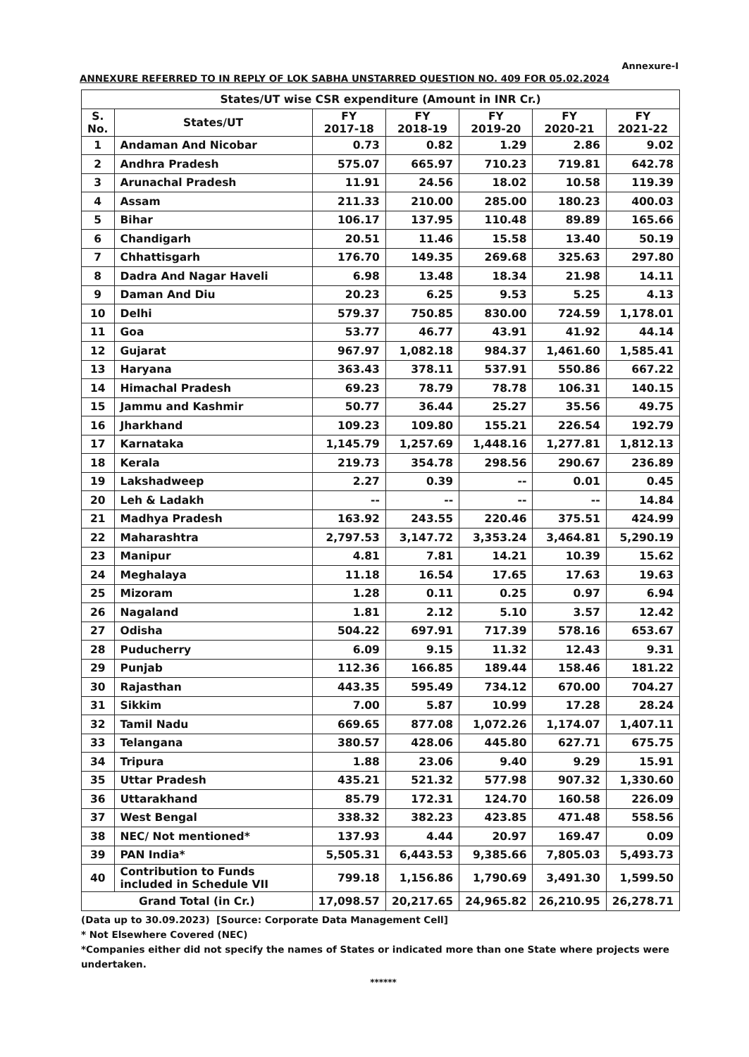Annexure-I
ANNEXURE REFERRED TO IN REPLY OF LOK SABHA UNSTARRED QUESTION NO. 409 FOR 05.02.2024
| States/UT wise CSR expenditure (Amount in INR Cr.) | | | | | | |
| --- | --- | --- | --- | --- | --- | --- |
| S. No. | States/UT | FY 2017-18 | FY 2018-19 | FY 2019-20 | FY 2020-21 | FY 2021-22 |
| 1 | Andaman And Nicobar | 0.73 | 0.82 | 1.29 | 2.86 | 9.02 |
| 2 | Andhra Pradesh | 575.07 | 665.97 | 710.23 | 719.81 | 642.78 |
| 3 | Arunachal Pradesh | 11.91 | 24.56 | 18.02 | 10.58 | 119.39 |
| 4 | Assam | 211.33 | 210.00 | 285.00 | 180.23 | 400.03 |
| 5 | Bihar | 106.17 | 137.95 | 110.48 | 89.89 | 165.66 |
| 6 | Chandigarh | 20.51 | 11.46 | 15.58 | 13.40 | 50.19 |
| 7 | Chhattisgarh | 176.70 | 149.35 | 269.68 | 325.63 | 297.80 |
| 8 | Dadra And Nagar Haveli | 6.98 | 13.48 | 18.34 | 21.98 | 14.11 |
| 9 | Daman And Diu | 20.23 | 6.25 | 9.53 | 5.25 | 4.13 |
| 10 | Delhi | 579.37 | 750.85 | 830.00 | 724.59 | 1,178.01 |
| 11 | Goa | 53.77 | 46.77 | 43.91 | 41.92 | 44.14 |
| 12 | Gujarat | 967.97 | 1,082.18 | 984.37 | 1,461.60 | 1,585.41 |
| 13 | Haryana | 363.43 | 378.11 | 537.91 | 550.86 | 667.22 |
| 14 | Himachal Pradesh | 69.23 | 78.79 | 78.78 | 106.31 | 140.15 |
| 15 | Jammu and Kashmir | 50.77 | 36.44 | 25.27 | 35.56 | 49.75 |
| 16 | Jharkhand | 109.23 | 109.80 | 155.21 | 226.54 | 192.79 |
| 17 | Karnataka | 1,145.79 | 1,257.69 | 1,448.16 | 1,277.81 | 1,812.13 |
| 18 | Kerala | 219.73 | 354.78 | 298.56 | 290.67 | 236.89 |
| 19 | Lakshadweep | 2.27 | 0.39 | -- | 0.01 | 0.45 |
| 20 | Leh & Ladakh | -- | -- | -- | -- | 14.84 |
| 21 | Madhya Pradesh | 163.92 | 243.55 | 220.46 | 375.51 | 424.99 |
| 22 | Maharashtra | 2,797.53 | 3,147.72 | 3,353.24 | 3,464.81 | 5,290.19 |
| 23 | Manipur | 4.81 | 7.81 | 14.21 | 10.39 | 15.62 |
| 24 | Meghalaya | 11.18 | 16.54 | 17.65 | 17.63 | 19.63 |
| 25 | Mizoram | 1.28 | 0.11 | 0.25 | 0.97 | 6.94 |
| 26 | Nagaland | 1.81 | 2.12 | 5.10 | 3.57 | 12.42 |
| 27 | Odisha | 504.22 | 697.91 | 717.39 | 578.16 | 653.67 |
| 28 | Puducherry | 6.09 | 9.15 | 11.32 | 12.43 | 9.31 |
| 29 | Punjab | 112.36 | 166.85 | 189.44 | 158.46 | 181.22 |
| 30 | Rajasthan | 443.35 | 595.49 | 734.12 | 670.00 | 704.27 |
| 31 | Sikkim | 7.00 | 5.87 | 10.99 | 17.28 | 28.24 |
| 32 | Tamil Nadu | 669.65 | 877.08 | 1,072.26 | 1,174.07 | 1,407.11 |
| 33 | Telangana | 380.57 | 428.06 | 445.80 | 627.71 | 675.75 |
| 34 | Tripura | 1.88 | 23.06 | 9.40 | 9.29 | 15.91 |
| 35 | Uttar Pradesh | 435.21 | 521.32 | 577.98 | 907.32 | 1,330.60 |
| 36 | Uttarakhand | 85.79 | 172.31 | 124.70 | 160.58 | 226.09 |
| 37 | West Bengal | 338.32 | 382.23 | 423.85 | 471.48 | 558.56 |
| 38 | NEC/ Not mentioned* | 137.93 | 4.44 | 20.97 | 169.47 | 0.09 |
| 39 | PAN India* | 5,505.31 | 6,443.53 | 9,385.66 | 7,805.03 | 5,493.73 |
| 40 | Contribution to Funds included in Schedule VII | 799.18 | 1,156.86 | 1,790.69 | 3,491.30 | 1,599.50 |
| Grand Total (in Cr.) | | 17,098.57 | 20,217.65 | 24,965.82 | 26,210.95 | 26,278.71 |
(Data up to 30.09.2023) [Source: Corporate Data Management Cell]
* Not Elsewhere Covered (NEC)
*Companies either did not specify the names of States or indicated more than one State where projects were undertaken.
******